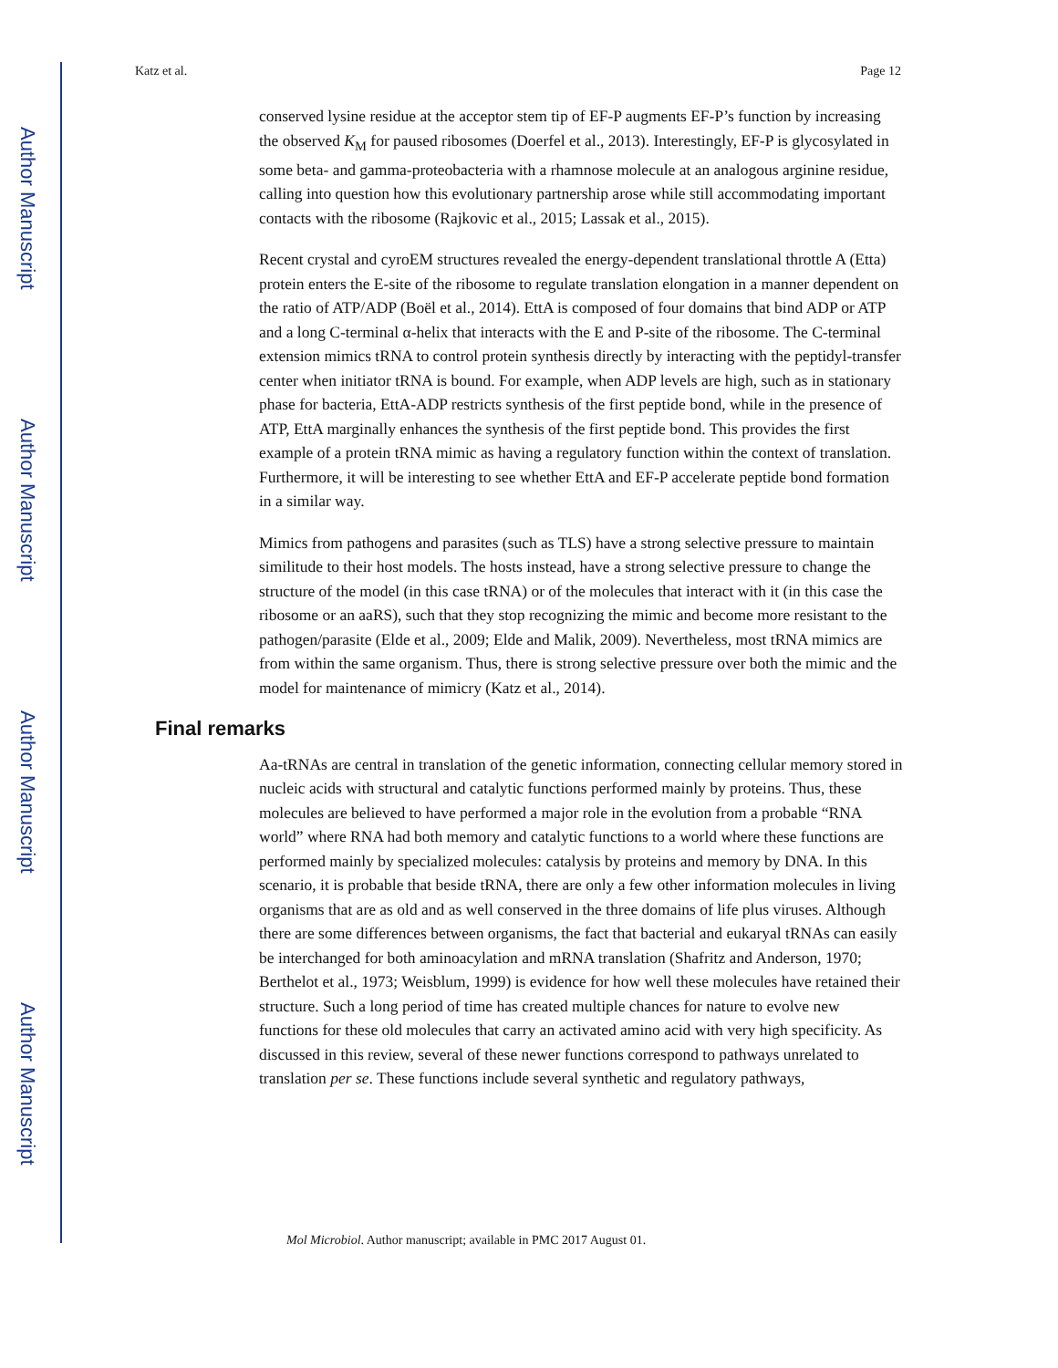Author Manuscript
Author Manuscript
Author Manuscript
Author Manuscript
Katz et al. Page 12
conserved lysine residue at the acceptor stem tip of EF-P augments EF-P’s function by increasing the observed K<sub>M</sub> for paused ribosomes (Doerfel et al., 2013). Interestingly, EF-P is glycosylated in some beta- and gamma-proteobacteria with a rhamnose molecule at an analogous arginine residue, calling into question how this evolutionary partnership arose while still accommodating important contacts with the ribosome (Rajkovic et al., 2015; Lassak et al., 2015).
Recent crystal and cyroEM structures revealed the energy-dependent translational throttle A (Etta) protein enters the E-site of the ribosome to regulate translation elongation in a manner dependent on the ratio of ATP/ADP (Boël et al., 2014). EttA is composed of four domains that bind ADP or ATP and a long C-terminal α-helix that interacts with the E and P-site of the ribosome. The C-terminal extension mimics tRNA to control protein synthesis directly by interacting with the peptidyl-transfer center when initiator tRNA is bound. For example, when ADP levels are high, such as in stationary phase for bacteria, EttA-ADP restricts synthesis of the first peptide bond, while in the presence of ATP, EttA marginally enhances the synthesis of the first peptide bond. This provides the first example of a protein tRNA mimic as having a regulatory function within the context of translation. Furthermore, it will be interesting to see whether EttA and EF-P accelerate peptide bond formation in a similar way.
Mimics from pathogens and parasites (such as TLS) have a strong selective pressure to maintain similitude to their host models. The hosts instead, have a strong selective pressure to change the structure of the model (in this case tRNA) or of the molecules that interact with it (in this case the ribosome or an aaRS), such that they stop recognizing the mimic and become more resistant to the pathogen/parasite (Elde et al., 2009; Elde and Malik, 2009). Nevertheless, most tRNA mimics are from within the same organism. Thus, there is strong selective pressure over both the mimic and the model for maintenance of mimicry (Katz et al., 2014).
Final remarks
Aa-tRNAs are central in translation of the genetic information, connecting cellular memory stored in nucleic acids with structural and catalytic functions performed mainly by proteins. Thus, these molecules are believed to have performed a major role in the evolution from a probable “RNA world” where RNA had both memory and catalytic functions to a world where these functions are performed mainly by specialized molecules: catalysis by proteins and memory by DNA. In this scenario, it is probable that beside tRNA, there are only a few other information molecules in living organisms that are as old and as well conserved in the three domains of life plus viruses. Although there are some differences between organisms, the fact that bacterial and eukaryal tRNAs can easily be interchanged for both aminoacylation and mRNA translation (Shafritz and Anderson, 1970; Berthelot et al., 1973; Weisblum, 1999) is evidence for how well these molecules have retained their structure. Such a long period of time has created multiple chances for nature to evolve new functions for these old molecules that carry an activated amino acid with very high specificity. As discussed in this review, several of these newer functions correspond to pathways unrelated to translation per se. These functions include several synthetic and regulatory pathways,
Mol Microbiol. Author manuscript; available in PMC 2017 August 01.